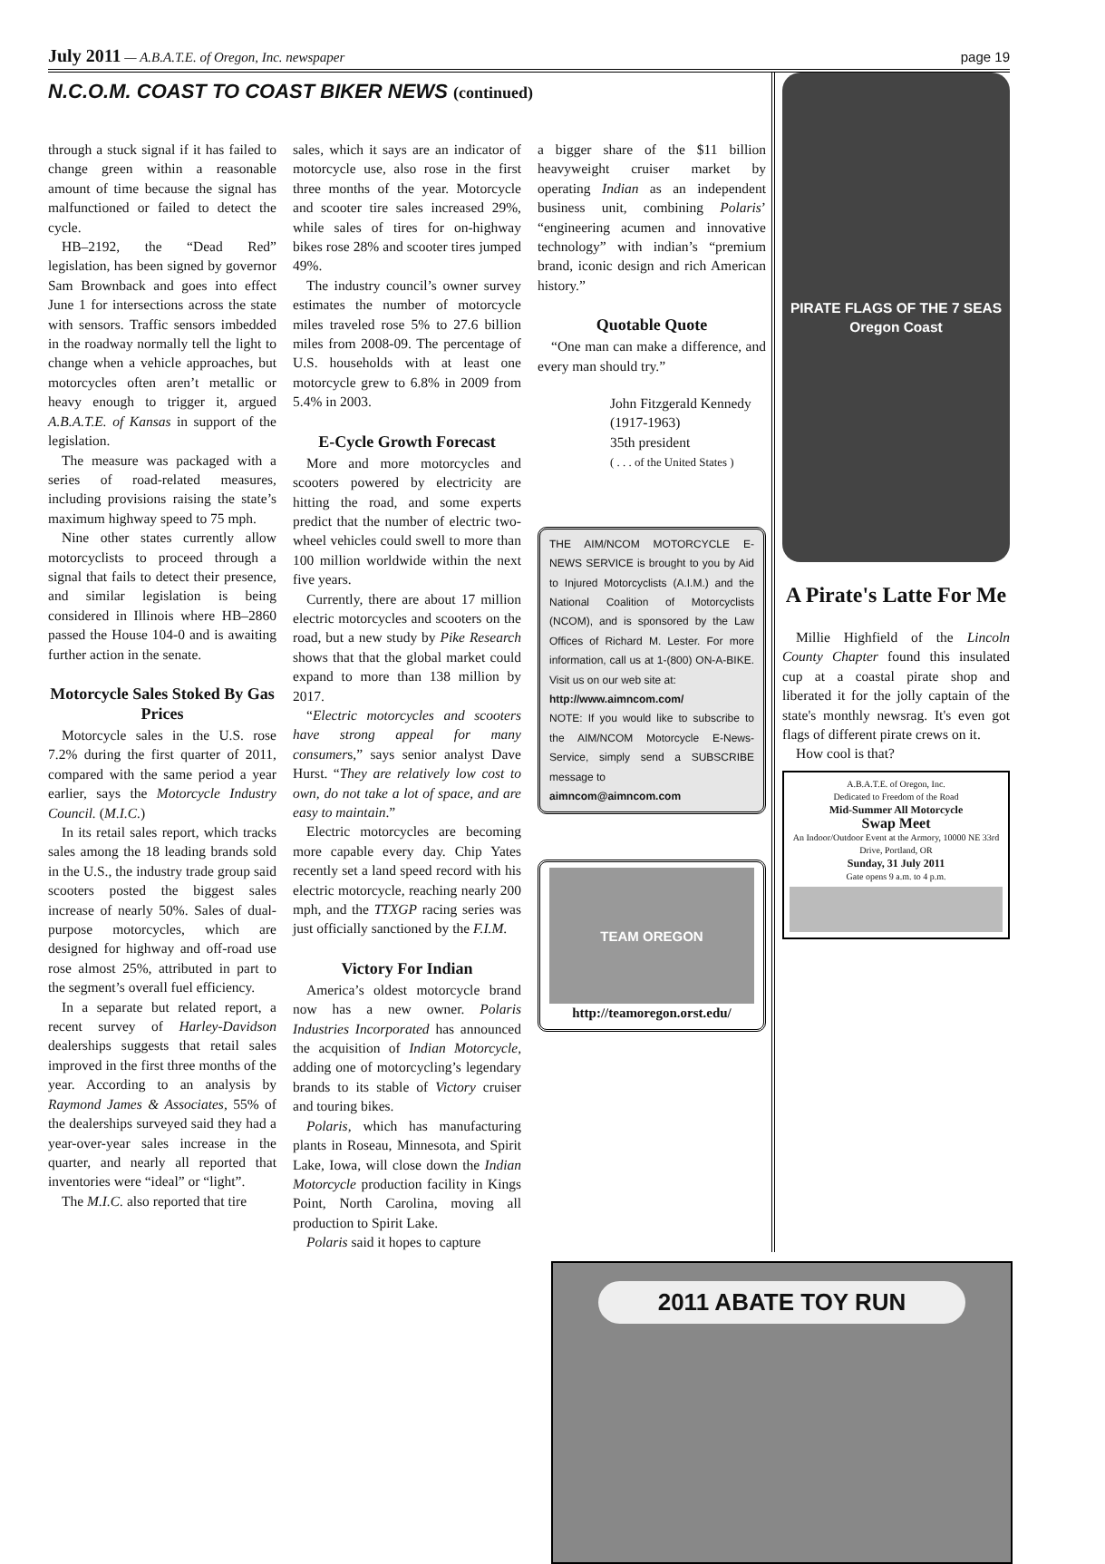July 2011 — A.B.A.T.E. of Oregon, Inc. newspaper
page 19
N.C.O.M. COAST TO COAST BIKER NEWS (continued)
through a stuck signal if it has failed to change green within a reasonable amount of time because the signal has malfunctioned or failed to detect the cycle.
HB–2192, the “Dead Red” legislation, has been signed by governor Sam Brownback and goes into effect June 1 for intersections across the state with sensors. Traffic sensors imbedded in the roadway normally tell the light to change when a vehicle approaches, but motorcycles often aren’t metallic or heavy enough to trigger it, argued A.B.A.T.E. of Kansas in support of the legislation.
The measure was packaged with a series of road-related measures, including provisions raising the state’s maximum highway speed to 75 mph.
Nine other states currently allow motorcyclists to proceed through a signal that fails to detect their presence, and similar legislation is being considered in Illinois where HB–2860 passed the House 104-0 and is awaiting further action in the senate.
Motorcycle Sales Stoked By Gas Prices
Motorcycle sales in the U.S. rose 7.2% during the first quarter of 2011, compared with the same period a year earlier, says the Motorcycle Industry Council. (M.I.C.)
In its retail sales report, which tracks sales among the 18 leading brands sold in the U.S., the industry trade group said scooters posted the biggest sales increase of nearly 50%. Sales of dual-purpose motorcycles, which are designed for highway and off-road use rose almost 25%, attributed in part to the segment’s overall fuel efficiency.
In a separate but related report, a recent survey of Harley-Davidson dealerships suggests that retail sales improved in the first three months of the year. According to an analysis by Raymond James & Associates, 55% of the dealerships surveyed said they had a year-over-year sales increase in the quarter, and nearly all reported that inventories were “ideal” or “light”.
The M.I.C. also reported that tire
sales, which it says are an indicator of motorcycle use, also rose in the first three months of the year. Motorcycle and scooter tire sales increased 29%, while sales of tires for on-highway bikes rose 28% and scooter tires jumped 49%.
The industry council’s owner survey estimates the number of motorcycle miles traveled rose 5% to 27.6 billion miles from 2008-09. The percentage of U.S. households with at least one motorcycle grew to 6.8% in 2009 from 5.4% in 2003.
E-Cycle Growth Forecast
More and more motorcycles and scooters powered by electricity are hitting the road, and some experts predict that the number of electric two-wheel vehicles could swell to more than 100 million worldwide within the next five years.
Currently, there are about 17 million electric motorcycles and scooters on the road, but a new study by Pike Research shows that that the global market could expand to more than 138 million by 2017.
“Electric motorcycles and scooters have strong appeal for many consumers,” says senior analyst Dave Hurst. “They are relatively low cost to own, do not take a lot of space, and are easy to maintain.”
Electric motorcycles are becoming more capable every day. Chip Yates recently set a land speed record with his electric motorcycle, reaching nearly 200 mph, and the TTXGP racing series was just officially sanctioned by the F.I.M.
Victory For Indian
America’s oldest motorcycle brand now has a new owner. Polaris Industries Incorporated has announced the acquisition of Indian Motorcycle, adding one of motorcycling’s legendary brands to its stable of Victory cruiser and touring bikes.
Polaris, which has manufacturing plants in Roseau, Minnesota, and Spirit Lake, Iowa, will close down the Indian Motorcycle production facility in Kings Point, North Carolina, moving all production to Spirit Lake.
Polaris said it hopes to capture
a bigger share of the $11 billion heavyweight cruiser market by operating Indian as an independent business unit, combining Polaris’ “engineering acumen and innovative technology” with indian’s “premium brand, iconic design and rich American history.”
Quotable Quote
“One man can make a difference, and every man should try.”
John Fitzgerald Kennedy
(1917-1963)
35th president
( . . . of the United States )
THE AIM/NCOM MOTORCYCLE E-NEWS SERVICE is brought to you by Aid to Injured Motorcyclists (A.I.M.) and the National Coalition of Motorcyclists (NCOM), and is sponsored by the Law Offices of Richard M. Lester. For more information, call us at 1-(800) ON-A-BIKE. Visit us on our web site at:
http://www.aimncom.com/
NOTE: If you would like to subscribe to the AIM/NCOM Motorcycle E-News-Service, simply send a SUBSCRIBE message to
aimncom@aimncom.com
TEAM OREGON
http://teamoregon.orst.edu/
PIRATE FLAGS OF THE 7 SEAS
Oregon Coast
A Pirate's Latte For Me
Millie Highfield of the Lincoln County Chapter found this insulated cup at a coastal pirate shop and liberated it for the jolly captain of the state's monthly newsrag. It's even got flags of different pirate crews on it.
How cool is that?
A.B.A.T.E. of Oregon, Inc.
Dedicated to Freedom of the Road
Mid-Summer All Motorcycle
Swap Meet
An Indoor/Outdoor Event at the Armory, 10000 NE 33rd Drive, Portland, OR
Sunday, 31 July 2011
Gate opens 9 a.m. to 4 p.m.
2011 ABATE TOY RUN